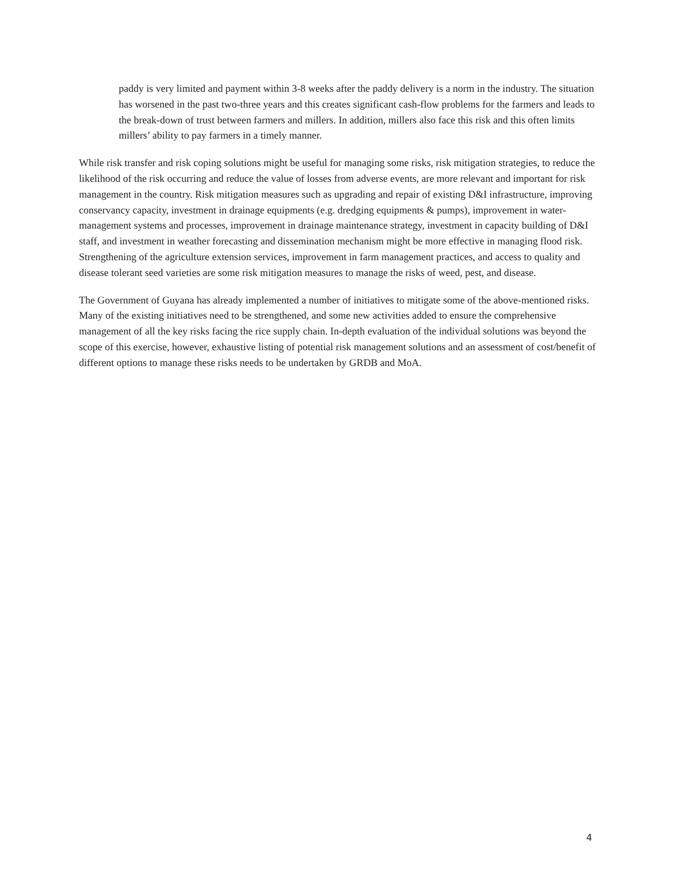paddy is very limited and payment within 3-8 weeks after the paddy delivery is a norm in the industry. The situation has worsened in the past two-three years and this creates significant cash-flow problems for the farmers and leads to the break-down of trust between farmers and millers. In addition, millers also face this risk and this often limits millers’ ability to pay farmers in a timely manner.
While risk transfer and risk coping solutions might be useful for managing some risks, risk mitigation strategies, to reduce the likelihood of the risk occurring and reduce the value of losses from adverse events, are more relevant and important for risk management in the country. Risk mitigation measures such as upgrading and repair of existing D&I infrastructure, improving conservancy capacity, investment in drainage equipments (e.g. dredging equipments & pumps), improvement in water-management systems and processes, improvement in drainage maintenance strategy, investment in capacity building of D&I staff, and investment in weather forecasting and dissemination mechanism might be more effective in managing flood risk. Strengthening of the agriculture extension services, improvement in farm management practices, and access to quality and disease tolerant seed varieties are some risk mitigation measures to manage the risks of weed, pest, and disease.
The Government of Guyana has already implemented a number of initiatives to mitigate some of the above-mentioned risks. Many of the existing initiatives need to be strengthened, and some new activities added to ensure the comprehensive management of all the key risks facing the rice supply chain. In-depth evaluation of the individual solutions was beyond the scope of this exercise, however, exhaustive listing of potential risk management solutions and an assessment of cost/benefit of different options to manage these risks needs to be undertaken by GRDB and MoA.
4